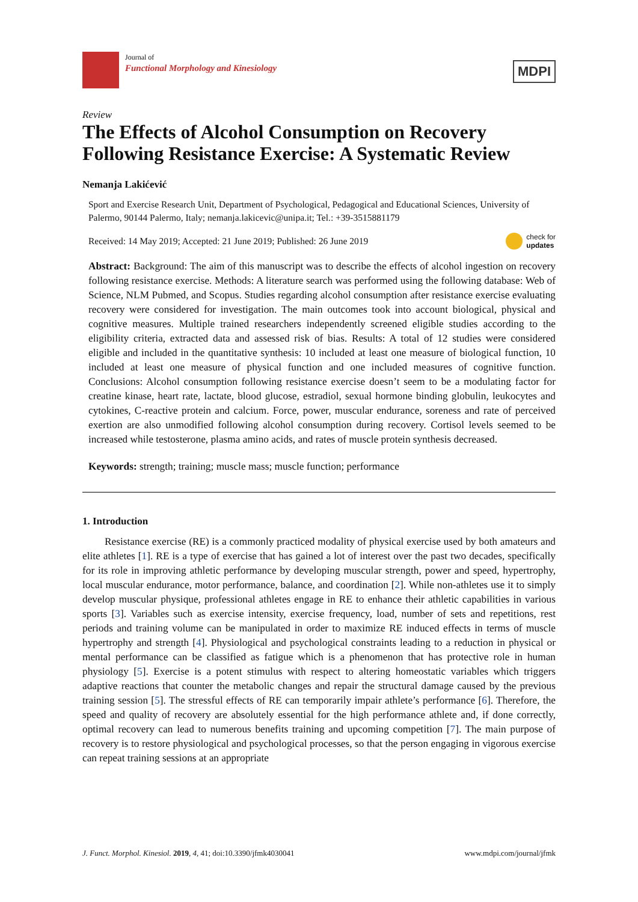Journal of
Functional Morphology and Kinesiology
MDPI
Review
The Effects of Alcohol Consumption on Recovery Following Resistance Exercise: A Systematic Review
Nemanja Lakićević
Sport and Exercise Research Unit, Department of Psychological, Pedagogical and Educational Sciences, University of Palermo, 90144 Palermo, Italy; nemanja.lakicevic@unipa.it; Tel.: +39-3515881179
Received: 14 May 2019; Accepted: 21 June 2019; Published: 26 June 2019 check for
updates
Abstract: Background: The aim of this manuscript was to describe the effects of alcohol ingestion on recovery following resistance exercise. Methods: A literature search was performed using the following database: Web of Science, NLM Pubmed, and Scopus. Studies regarding alcohol consumption after resistance exercise evaluating recovery were considered for investigation. The main outcomes took into account biological, physical and cognitive measures. Multiple trained researchers independently screened eligible studies according to the eligibility criteria, extracted data and assessed risk of bias. Results: A total of 12 studies were considered eligible and included in the quantitative synthesis: 10 included at least one measure of biological function, 10 included at least one measure of physical function and one included measures of cognitive function. Conclusions: Alcohol consumption following resistance exercise doesn’t seem to be a modulating factor for creatine kinase, heart rate, lactate, blood glucose, estradiol, sexual hormone binding globulin, leukocytes and cytokines, C-reactive protein and calcium. Force, power, muscular endurance, soreness and rate of perceived exertion are also unmodified following alcohol consumption during recovery. Cortisol levels seemed to be increased while testosterone, plasma amino acids, and rates of muscle protein synthesis decreased.
Keywords: strength; training; muscle mass; muscle function; performance
1. Introduction
Resistance exercise (RE) is a commonly practiced modality of physical exercise used by both amateurs and elite athletes [1]. RE is a type of exercise that has gained a lot of interest over the past two decades, specifically for its role in improving athletic performance by developing muscular strength, power and speed, hypertrophy, local muscular endurance, motor performance, balance, and coordination [2]. While non-athletes use it to simply develop muscular physique, professional athletes engage in RE to enhance their athletic capabilities in various sports [3]. Variables such as exercise intensity, exercise frequency, load, number of sets and repetitions, rest periods and training volume can be manipulated in order to maximize RE induced effects in terms of muscle hypertrophy and strength [4]. Physiological and psychological constraints leading to a reduction in physical or mental performance can be classified as fatigue which is a phenomenon that has protective role in human physiology [5]. Exercise is a potent stimulus with respect to altering homeostatic variables which triggers adaptive reactions that counter the metabolic changes and repair the structural damage caused by the previous training session [5]. The stressful effects of RE can temporarily impair athlete’s performance [6]. Therefore, the speed and quality of recovery are absolutely essential for the high performance athlete and, if done correctly, optimal recovery can lead to numerous benefits training and upcoming competition [7]. The main purpose of recovery is to restore physiological and psychological processes, so that the person engaging in vigorous exercise can repeat training sessions at an appropriate
J. Funct. Morphol. Kinesiol. 2019, 4, 41; doi:10.3390/jfmk4030041 www.mdpi.com/journal/jfmk